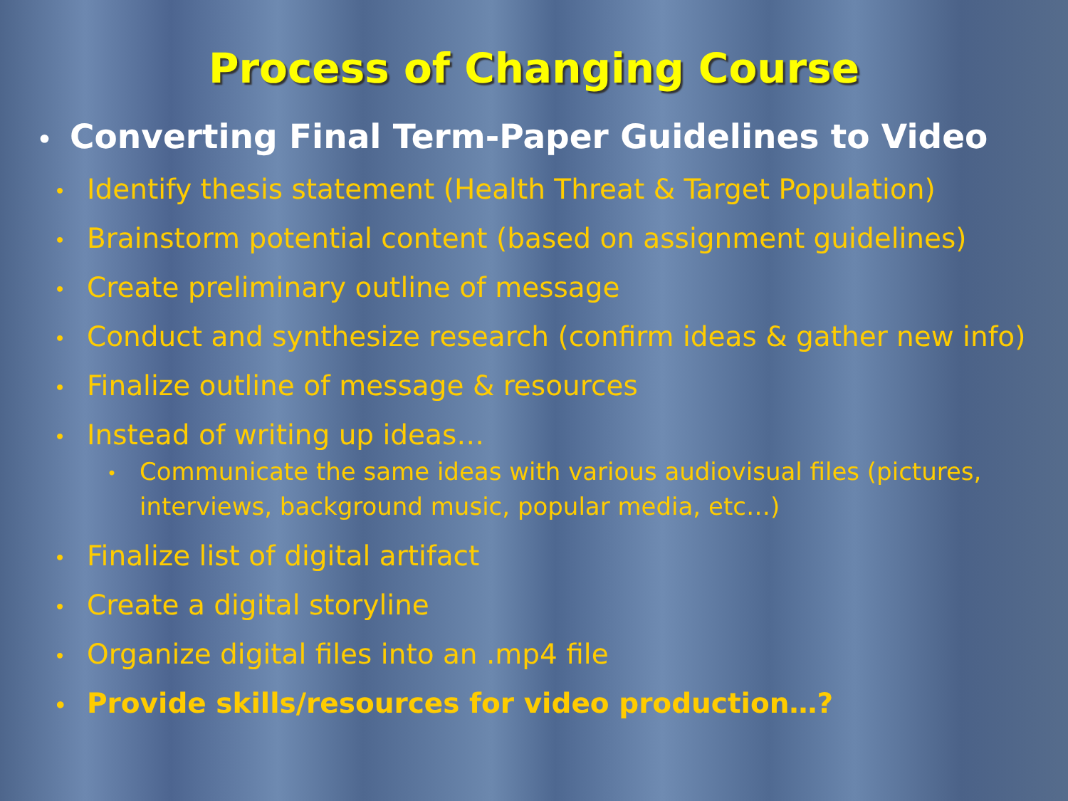Process of Changing Course
• Converting Final Term-Paper Guidelines to Video
• Identify thesis statement (Health Threat & Target Population)
• Brainstorm potential content (based on assignment guidelines)
• Create preliminary outline of message
• Conduct and synthesize research (confirm ideas & gather new info)
• Finalize outline of message & resources
• Instead of writing up ideas…
• Communicate the same ideas with various audiovisual files (pictures, interviews, background music, popular media, etc…)
• Finalize list of digital artifact
• Create a digital storyline
• Organize digital files into an .mp4 file
• Provide skills/resources for video production…?